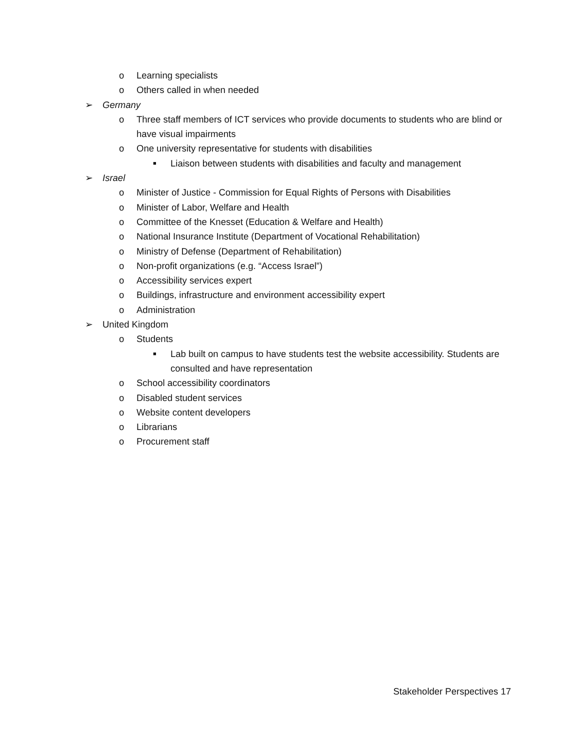o Learning specialists
o Others called in when needed
➢ Germany
o Three staff members of ICT services who provide documents to students who are blind or have visual impairments
o One university representative for students with disabilities
■ Liaison between students with disabilities and faculty and management
➢ Israel
o Minister of Justice - Commission for Equal Rights of Persons with Disabilities
o Minister of Labor, Welfare and Health
o Committee of the Knesset (Education & Welfare and Health)
o National Insurance Institute (Department of Vocational Rehabilitation)
o Ministry of Defense (Department of Rehabilitation)
o Non-profit organizations (e.g. “Access Israel”)
o Accessibility services expert
o Buildings, infrastructure and environment accessibility expert
o Administration
➢ United Kingdom
o Students
■ Lab built on campus to have students test the website accessibility. Students are consulted and have representation
o School accessibility coordinators
o Disabled student services
o Website content developers
o Librarians
o Procurement staff
Stakeholder Perspectives 17